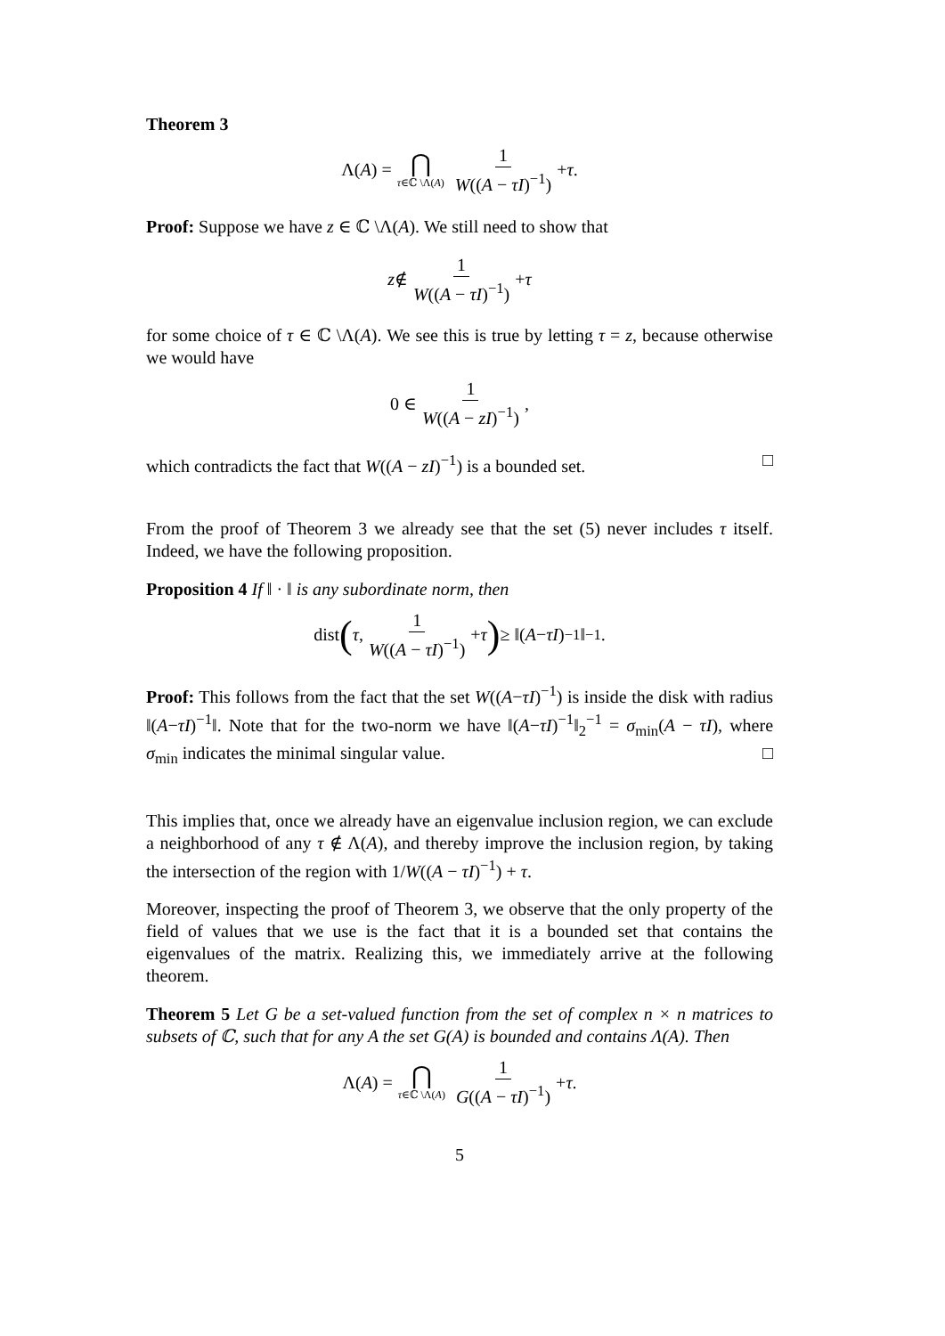Theorem 3
Λ(A) = ⋂ τ∈ℂ \Λ(A) 1 W((A − τI)<sup>−1</sup>) + τ.
Proof: Suppose we have z ∈ ℂ \Λ(A). We still need to show that
z ∉ 1 W((A − τI)<sup>−1</sup>) + τ
for some choice of τ ∈ ℂ \Λ(A). We see this is true by letting τ = z, because otherwise we would have
0 ∈ 1 W((A − zI)<sup>−1</sup>),
which contradicts the fact that W((A − zI)<sup>−1</sup>) is a bounded set. □
From the proof of Theorem 3 we already see that the set (5) never includes τ itself. Indeed, we have the following proposition.
Proposition 4 If ‖ · ‖ is any subordinate norm, then
dist (τ, 1 W((A − τI)<sup>−1</sup>) + τ) ≥ ‖(A − τI)<sup>−1</sup>‖<sup>−1</sup>.
Proof: This follows from the fact that the set W((A−τI)<sup>−1</sup>) is inside the disk with radius ‖(A−τI)<sup>−1</sup>‖. Note that for the two-norm we have ‖(A−τI)<sup>−1</sup>‖<sub>2</sub><sup>−1</sup> = σ<sub>min</sub>(A − τI), where σ<sub>min</sub> indicates the minimal singular value. □
This implies that, once we already have an eigenvalue inclusion region, we can exclude a neighborhood of any τ ∉ Λ(A), and thereby improve the inclusion region, by taking the intersection of the region with 1/W((A − τI)<sup>−1</sup>) + τ.
Moreover, inspecting the proof of Theorem 3, we observe that the only property of the field of values that we use is the fact that it is a bounded set that contains the eigenvalues of the matrix. Realizing this, we immediately arrive at the following theorem.
Theorem 5 Let G be a set-valued function from the set of complex n × n matrices to subsets of ℂ, such that for any A the set G(A) is bounded and contains Λ(A). Then
Λ(A) = ⋂ τ∈ℂ \Λ(A) 1 G((A − τI)<sup>−1</sup>) + τ.
5